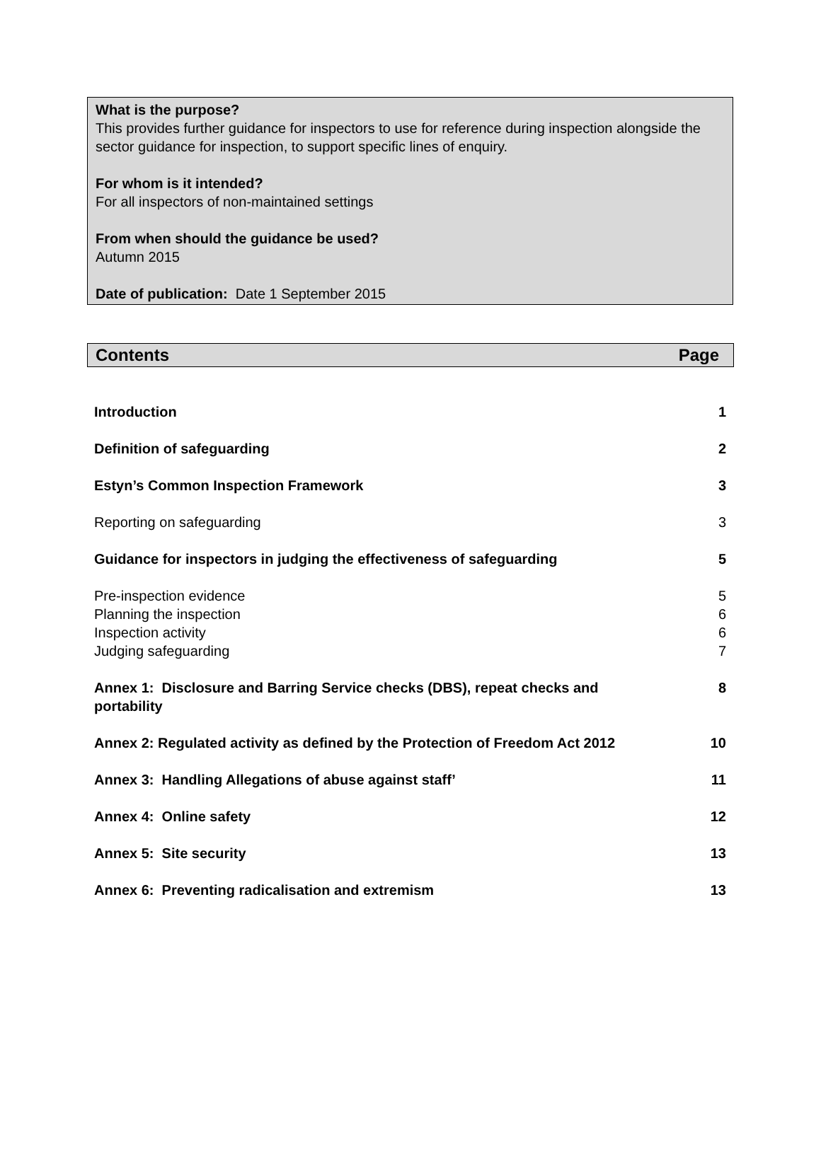What is the purpose?
This provides further guidance for inspectors to use for reference during inspection alongside the sector guidance for inspection, to support specific lines of enquiry.
For whom is it intended?
For all inspectors of non-maintained settings
From when should the guidance be used?
Autumn 2015
Date of publication: Date 1 September 2015
Contents Page
| Introduction | 1 |
| Definition of safeguarding | 2 |
| Estyn’s Common Inspection Framework | 3 |
| Reporting on safeguarding | 3 |
| Guidance for inspectors in judging the effectiveness of safeguarding | 5 |
| Pre-inspection evidence Planning the inspection Inspection activity Judging safeguarding | 5 6 6 7 |
| Annex 1: Disclosure and Barring Service checks (DBS), repeat checks and portability | 8 |
| Annex 2: Regulated activity as defined by the Protection of Freedom Act 2012 | 10 |
| Annex 3: Handling Allegations of abuse against staff’ | 11 |
| Annex 4: Online safety | 12 |
| Annex 5: Site security | 13 |
| Annex 6: Preventing radicalisation and extremism | 13 |